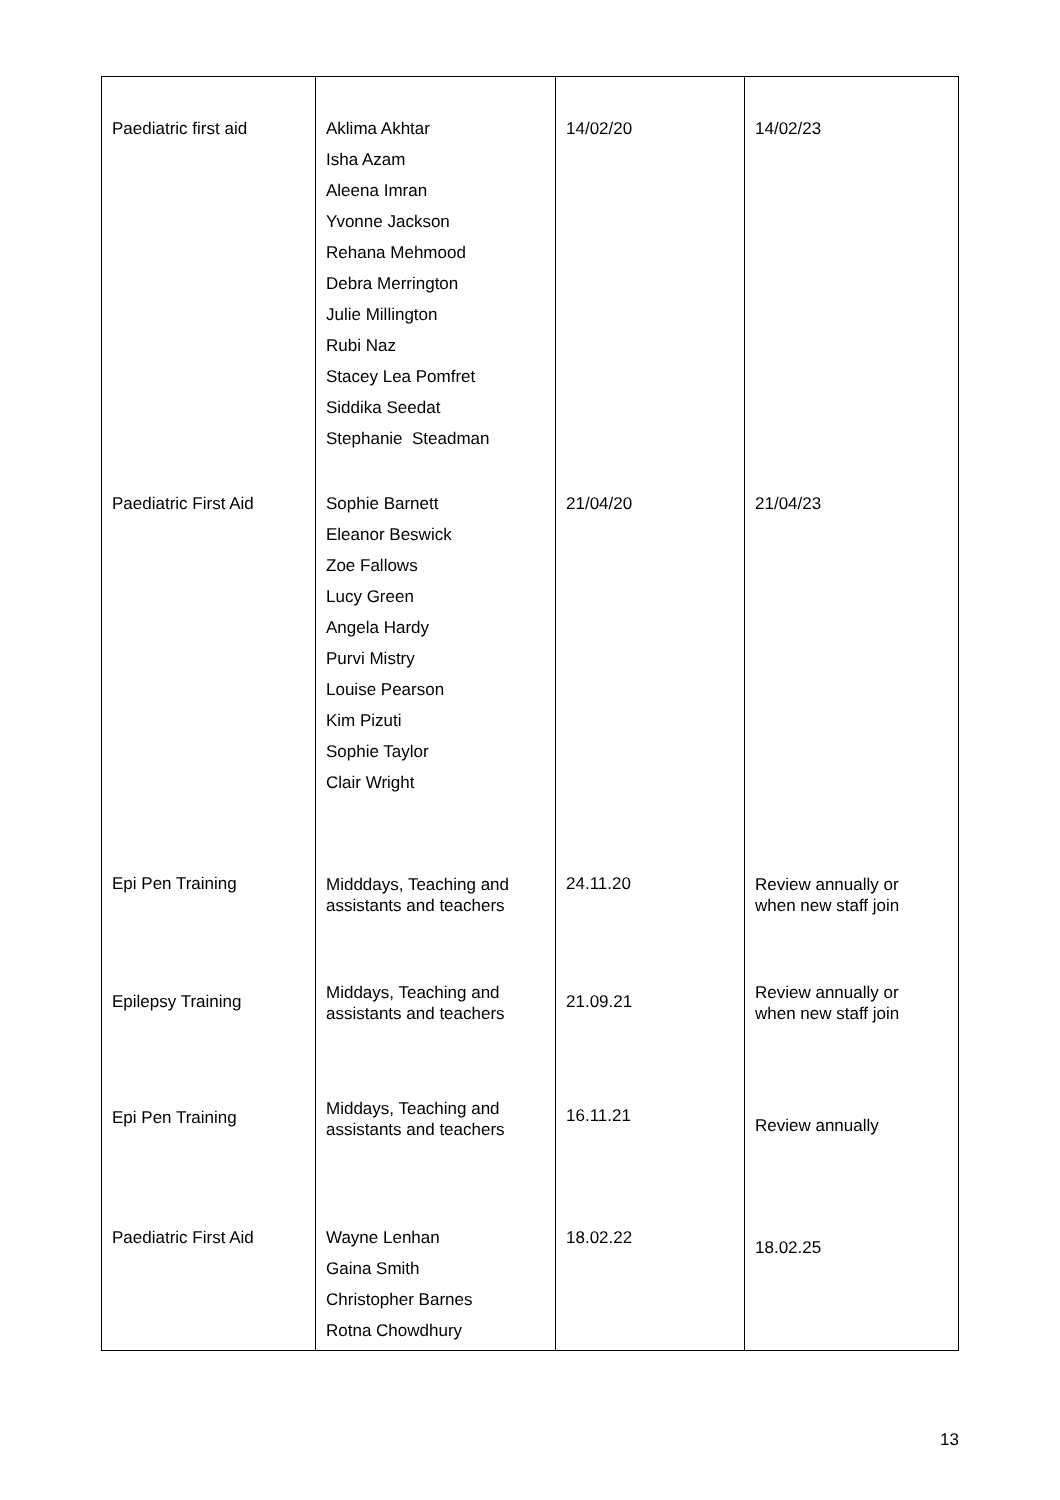| Paediatric first aid | Aklima Akhtar Isha Azam Aleena Imran Yvonne Jackson Rehana Mehmood Debra Merrington Julie Millington Rubi Naz Stacey Lea Pomfret Siddika Seedat Stephanie Steadman | 14/02/20 | 14/02/23 |
| Paediatric First Aid | Sophie Barnett Eleanor Beswick Zoe Fallows Lucy Green Angela Hardy Purvi Mistry Louise Pearson Kim Pizuti Sophie Taylor Clair Wright | 21/04/20 | 21/04/23 |
| Epi Pen Training | Midddays, Teaching and assistants and teachers | 24.11.20 | Review annually or when new staff join |
| Epilepsy Training | Middays, Teaching and assistants and teachers | 21.09.21 | Review annually or when new staff join |
| Epi Pen Training | Middays, Teaching and assistants and teachers | 16.11.21 | Review annually |
| Paediatric First Aid | Wayne Lenhan Gaina Smith Christopher Barnes Rotna Chowdhury | 18.02.22 | 18.02.25 |
13